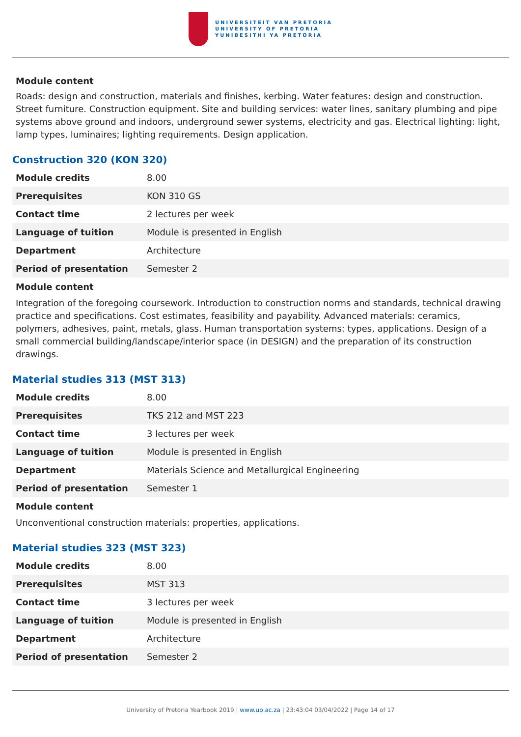UNIVERSITEIT VAN PRETORIA
UNIVERSITY OF PRETORIA
YUNIBESITHI YA PRETORIA
Module content
Roads: design and construction, materials and finishes, kerbing. Water features: design and construction. Street furniture. Construction equipment. Site and building services: water lines, sanitary plumbing and pipe systems above ground and indoors, underground sewer systems, electricity and gas. Electrical lighting: light, lamp types, luminaires; lighting requirements. Design application.
Construction 320 (KON 320)
| Module credits | 8.00 |
| Prerequisites | KON 310 GS |
| Contact time | 2 lectures per week |
| Language of tuition | Module is presented in English |
| Department | Architecture |
| Period of presentation | Semester 2 |
Module content
Integration of the foregoing coursework. Introduction to construction norms and standards, technical drawing practice and specifications. Cost estimates, feasibility and payability. Advanced materials: ceramics, polymers, adhesives, paint, metals, glass. Human transportation systems: types, applications. Design of a small commercial building/landscape/interior space (in DESIGN) and the preparation of its construction drawings.
Material studies 313 (MST 313)
| Module credits | 8.00 |
| Prerequisites | TKS 212 and MST 223 |
| Contact time | 3 lectures per week |
| Language of tuition | Module is presented in English |
| Department | Materials Science and Metallurgical Engineering |
| Period of presentation | Semester 1 |
Module content
Unconventional construction materials: properties, applications.
Material studies 323 (MST 323)
| Module credits | 8.00 |
| Prerequisites | MST 313 |
| Contact time | 3 lectures per week |
| Language of tuition | Module is presented in English |
| Department | Architecture |
| Period of presentation | Semester 2 |
University of Pretoria Yearbook 2019 | www.up.ac.za | 23:43:04 03/04/2022 | Page 14 of 17